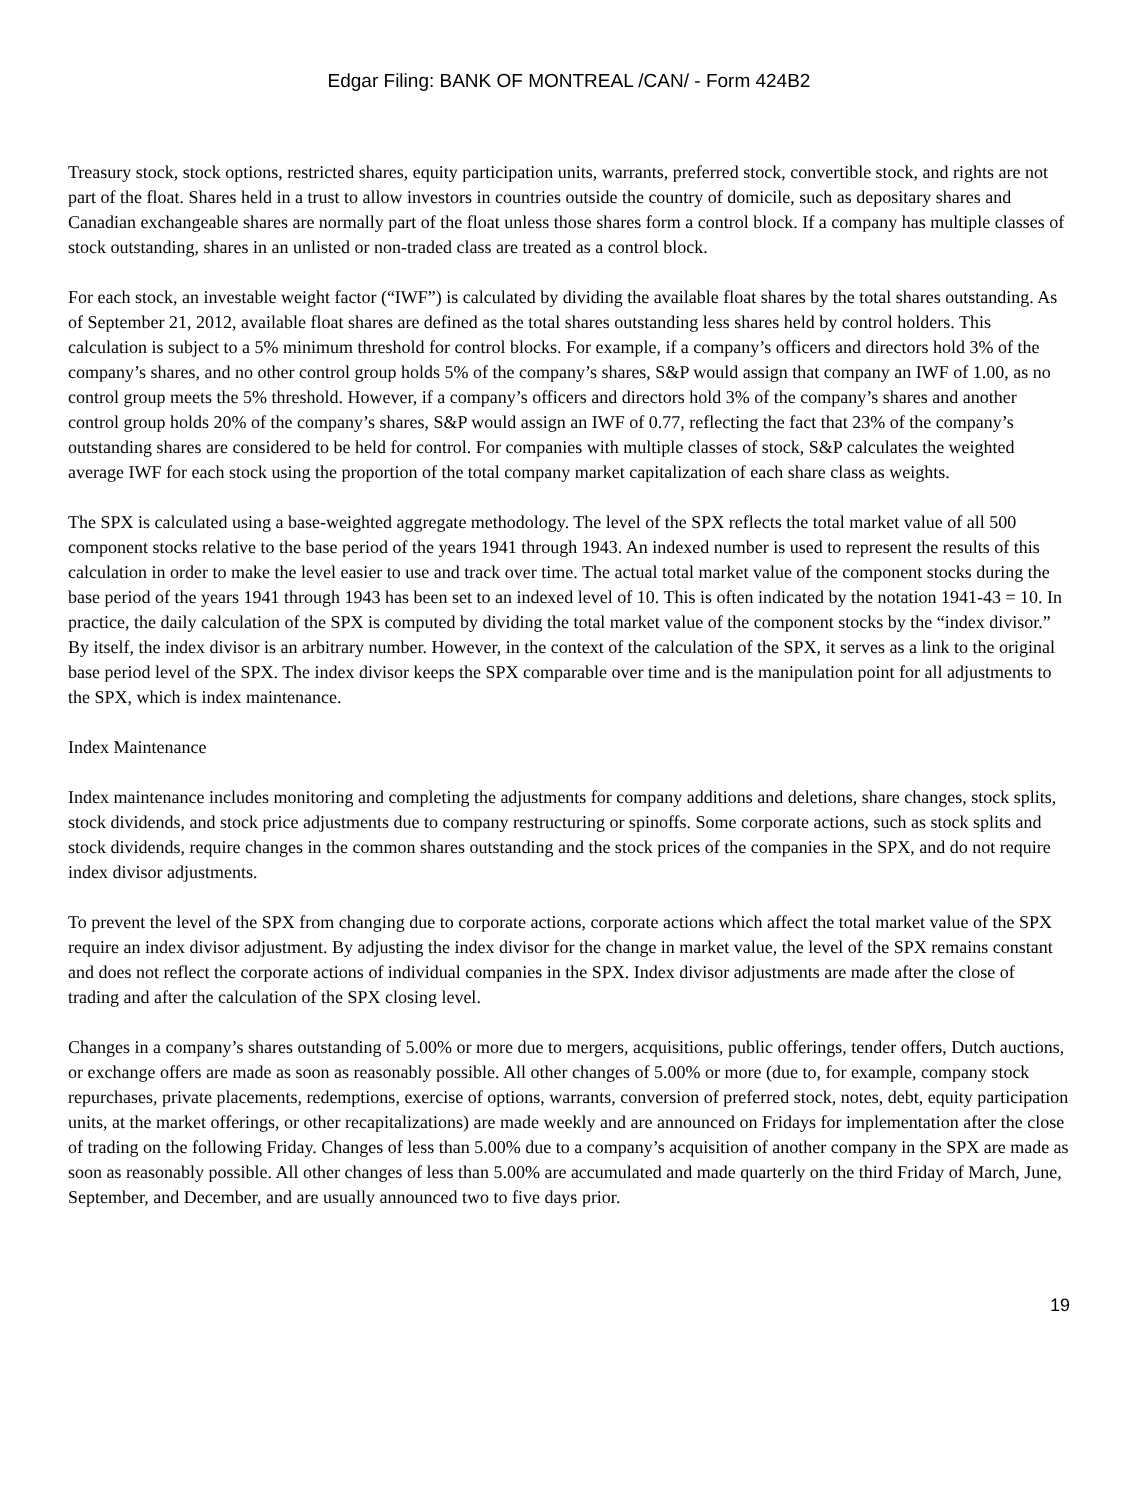Edgar Filing: BANK OF MONTREAL /CAN/ - Form 424B2
Treasury stock, stock options, restricted shares, equity participation units, warrants, preferred stock, convertible stock, and rights are not part of the float. Shares held in a trust to allow investors in countries outside the country of domicile, such as depositary shares and Canadian exchangeable shares are normally part of the float unless those shares form a control block. If a company has multiple classes of stock outstanding, shares in an unlisted or non-traded class are treated as a control block.
For each stock, an investable weight factor (“IWF”) is calculated by dividing the available float shares by the total shares outstanding. As of September 21, 2012, available float shares are defined as the total shares outstanding less shares held by control holders. This calculation is subject to a 5% minimum threshold for control blocks. For example, if a company’s officers and directors hold 3% of the company’s shares, and no other control group holds 5% of the company’s shares, S&P would assign that company an IWF of 1.00, as no control group meets the 5% threshold. However, if a company’s officers and directors hold 3% of the company’s shares and another control group holds 20% of the company’s shares, S&P would assign an IWF of 0.77, reflecting the fact that 23% of the company’s outstanding shares are considered to be held for control. For companies with multiple classes of stock, S&P calculates the weighted average IWF for each stock using the proportion of the total company market capitalization of each share class as weights.
The SPX is calculated using a base-weighted aggregate methodology. The level of the SPX reflects the total market value of all 500 component stocks relative to the base period of the years 1941 through 1943. An indexed number is used to represent the results of this calculation in order to make the level easier to use and track over time. The actual total market value of the component stocks during the base period of the years 1941 through 1943 has been set to an indexed level of 10. This is often indicated by the notation 1941-43 = 10. In practice, the daily calculation of the SPX is computed by dividing the total market value of the component stocks by the “index divisor.” By itself, the index divisor is an arbitrary number. However, in the context of the calculation of the SPX, it serves as a link to the original base period level of the SPX. The index divisor keeps the SPX comparable over time and is the manipulation point for all adjustments to the SPX, which is index maintenance.
Index Maintenance
Index maintenance includes monitoring and completing the adjustments for company additions and deletions, share changes, stock splits, stock dividends, and stock price adjustments due to company restructuring or spinoffs. Some corporate actions, such as stock splits and stock dividends, require changes in the common shares outstanding and the stock prices of the companies in the SPX, and do not require index divisor adjustments.
To prevent the level of the SPX from changing due to corporate actions, corporate actions which affect the total market value of the SPX require an index divisor adjustment. By adjusting the index divisor for the change in market value, the level of the SPX remains constant and does not reflect the corporate actions of individual companies in the SPX. Index divisor adjustments are made after the close of trading and after the calculation of the SPX closing level.
Changes in a company’s shares outstanding of 5.00% or more due to mergers, acquisitions, public offerings, tender offers, Dutch auctions, or exchange offers are made as soon as reasonably possible. All other changes of 5.00% or more (due to, for example, company stock repurchases, private placements, redemptions, exercise of options, warrants, conversion of preferred stock, notes, debt, equity participation units, at the market offerings, or other recapitalizations) are made weekly and are announced on Fridays for implementation after the close of trading on the following Friday. Changes of less than 5.00% due to a company’s acquisition of another company in the SPX are made as soon as reasonably possible. All other changes of less than 5.00% are accumulated and made quarterly on the third Friday of March, June, September, and December, and are usually announced two to five days prior.
19